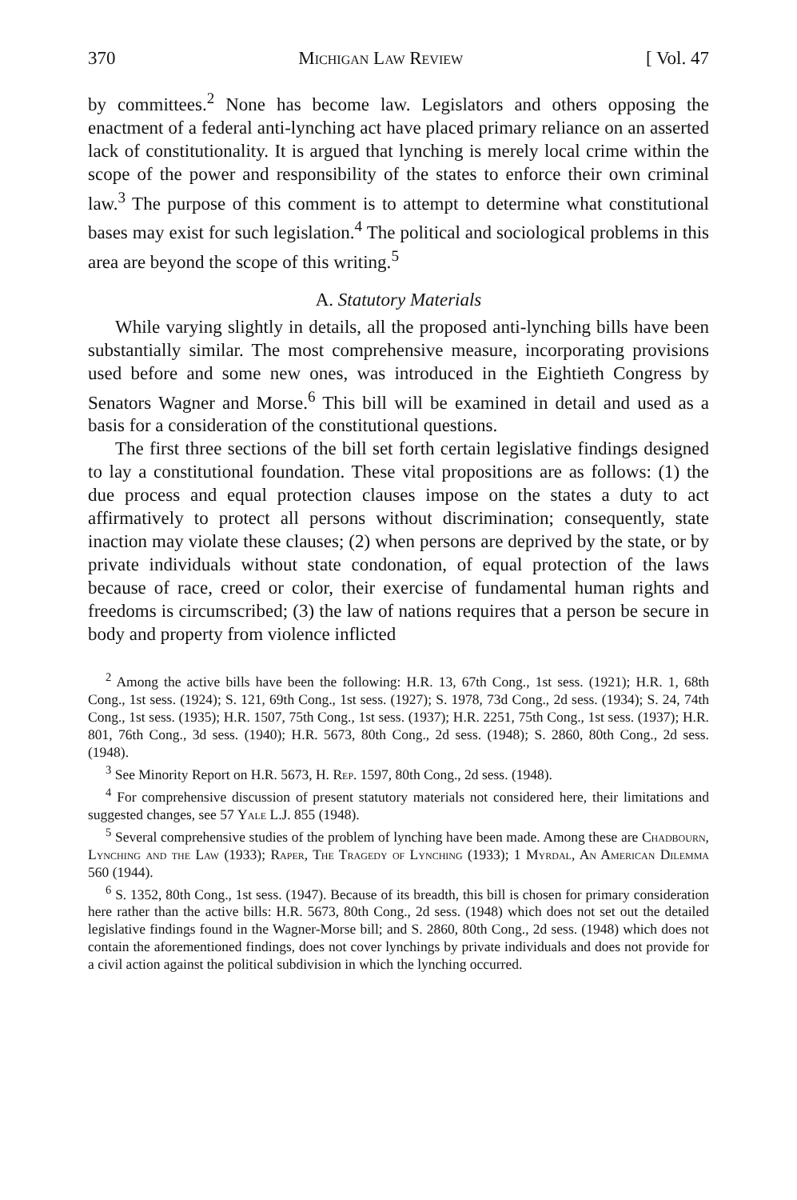370 Michigan Law Review [ Vol. 47
by committees.<sup>2</sup> None has become law. Legislators and others opposing the enactment of a federal anti-lynching act have placed primary reliance on an asserted lack of constitutionality. It is argued that lynching is merely local crime within the scope of the power and responsibility of the states to enforce their own criminal law.<sup>3</sup> The purpose of this comment is to attempt to determine what constitutional bases may exist for such legislation.<sup>4</sup> The political and sociological problems in this area are beyond the scope of this writing.<sup>5</sup>
A. Statutory Materials
While varying slightly in details, all the proposed anti-lynching bills have been substantially similar. The most comprehensive measure, incorporating provisions used before and some new ones, was introduced in the Eightieth Congress by Senators Wagner and Morse.<sup>6</sup> This bill will be examined in detail and used as a basis for a consideration of the constitutional questions.
The first three sections of the bill set forth certain legislative findings designed to lay a constitutional foundation. These vital propositions are as follows: (1) the due process and equal protection clauses impose on the states a duty to act affirmatively to protect all persons without discrimination; consequently, state inaction may violate these clauses; (2) when persons are deprived by the state, or by private individuals without state condonation, of equal protection of the laws because of race, creed or color, their exercise of fundamental human rights and freedoms is circumscribed; (3) the law of nations requires that a person be secure in body and property from violence inflicted
<sup>2</sup> Among the active bills have been the following: H.R. 13, 67th Cong., 1st sess. (1921); H.R. 1, 68th Cong., 1st sess. (1924); S. 121, 69th Cong., 1st sess. (1927); S. 1978, 73d Cong., 2d sess. (1934); S. 24, 74th Cong., 1st sess. (1935); H.R. 1507, 75th Cong., 1st sess. (1937); H.R. 2251, 75th Cong., 1st sess. (1937); H.R. 801, 76th Cong., 3d sess. (1940); H.R. 5673, 80th Cong., 2d sess. (1948); S. 2860, 80th Cong., 2d sess. (1948).
<sup>3</sup> See Minority Report on H.R. 5673, H. Rep. 1597, 80th Cong., 2d sess. (1948).
<sup>4</sup> For comprehensive discussion of present statutory materials not considered here, their limitations and suggested changes, see 57 Yale L.J. 855 (1948).
<sup>5</sup> Several comprehensive studies of the problem of lynching have been made. Among these are Chadbourn, Lynching and the Law (1933); Raper, The Tragedy of Lynching (1933); 1 Myrdal, An American Dilemma 560 (1944).
<sup>6</sup> S. 1352, 80th Cong., 1st sess. (1947). Because of its breadth, this bill is chosen for primary consideration here rather than the active bills: H.R. 5673, 80th Cong., 2d sess. (1948) which does not set out the detailed legislative findings found in the Wagner-Morse bill; and S. 2860, 80th Cong., 2d sess. (1948) which does not contain the aforementioned findings, does not cover lynchings by private individuals and does not provide for a civil action against the political subdivision in which the lynching occurred.